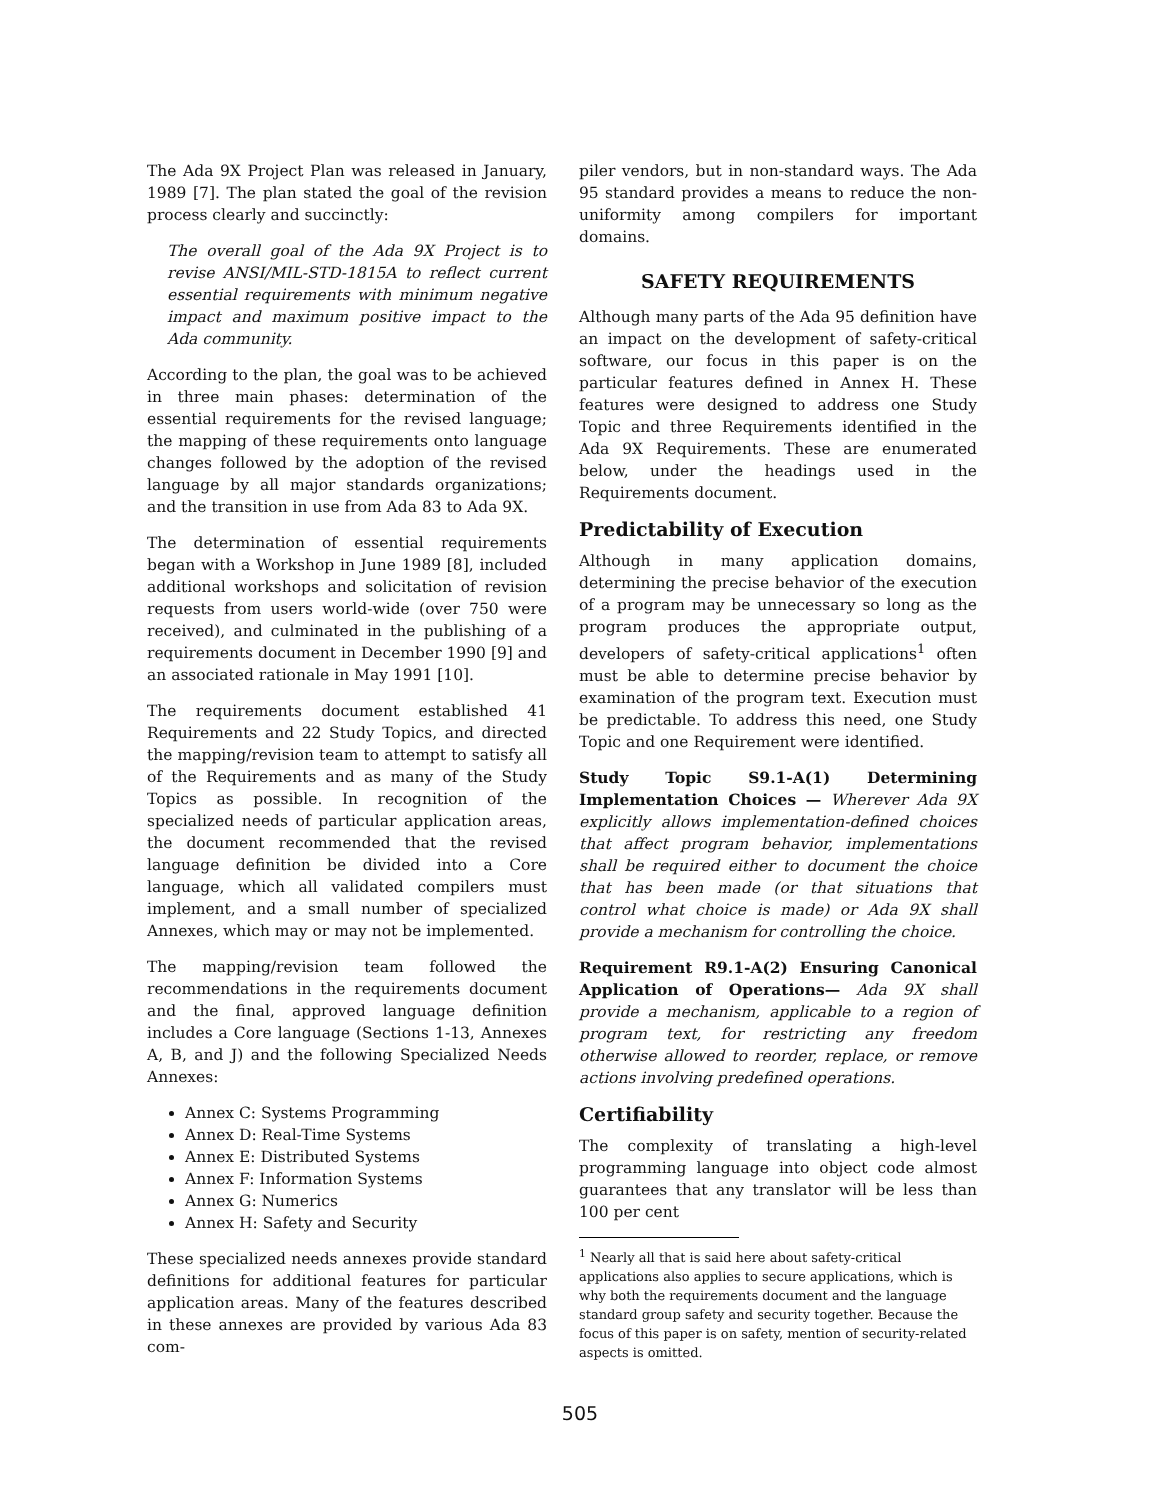The Ada 9X Project Plan was released in January, 1989 [7]. The plan stated the goal of the revision process clearly and succinctly:
The overall goal of the Ada 9X Project is to revise ANSI/MIL-STD-1815A to reflect current essential requirements with minimum negative impact and maximum positive impact to the Ada community.
According to the plan, the goal was to be achieved in three main phases: determination of the essential requirements for the revised language; the mapping of these requirements onto language changes followed by the adoption of the revised language by all major standards organizations; and the transition in use from Ada 83 to Ada 9X.
The determination of essential requirements began with a Workshop in June 1989 [8], included additional workshops and solicitation of revision requests from users world-wide (over 750 were received), and culminated in the publishing of a requirements document in December 1990 [9] and an associated rationale in May 1991 [10].
The requirements document established 41 Requirements and 22 Study Topics, and directed the mapping/revision team to attempt to satisfy all of the Requirements and as many of the Study Topics as possible. In recognition of the specialized needs of particular application areas, the document recommended that the revised language definition be divided into a Core language, which all validated compilers must implement, and a small number of specialized Annexes, which may or may not be implemented.
The mapping/revision team followed the recommendations in the requirements document and the final, approved language definition includes a Core language (Sections 1-13, Annexes A, B, and J) and the following Specialized Needs Annexes:
Annex C: Systems Programming
Annex D: Real-Time Systems
Annex E: Distributed Systems
Annex F: Information Systems
Annex G: Numerics
Annex H: Safety and Security
These specialized needs annexes provide standard definitions for additional features for particular application areas. Many of the features described in these annexes are provided by various Ada 83 com-
piler vendors, but in non-standard ways. The Ada 95 standard provides a means to reduce the non-uniformity among compilers for important domains.
SAFETY REQUIREMENTS
Although many parts of the Ada 95 definition have an impact on the development of safety-critical software, our focus in this paper is on the particular features defined in Annex H. These features were designed to address one Study Topic and three Requirements identified in the Ada 9X Requirements. These are enumerated below, under the headings used in the Requirements document.
Predictability of Execution
Although in many application domains, determining the precise behavior of the execution of a program may be unnecessary so long as the program produces the appropriate output, developers of safety-critical applications<sup>1</sup> often must be able to determine precise behavior by examination of the program text. Execution must be predictable. To address this need, one Study Topic and one Requirement were identified.
Study Topic S9.1-A(1) Determining Implementation Choices — Wherever Ada 9X explicitly allows implementation-defined choices that affect program behavior, implementations shall be required either to document the choice that has been made (or that situations that control what choice is made) or Ada 9X shall provide a mechanism for controlling the choice.
Requirement R9.1-A(2) Ensuring Canonical Application of Operations— Ada 9X shall provide a mechanism, applicable to a region of program text, for restricting any freedom otherwise allowed to reorder, replace, or remove actions involving predefined operations.
Certifiability
The complexity of translating a high-level programming language into object code almost guarantees that any translator will be less than 100 per cent
<sup>1</sup> Nearly all that is said here about safety-critical applications also applies to secure applications, which is why both the requirements document and the language standard group safety and security together. Because the focus of this paper is on safety, mention of security-related aspects is omitted.
505